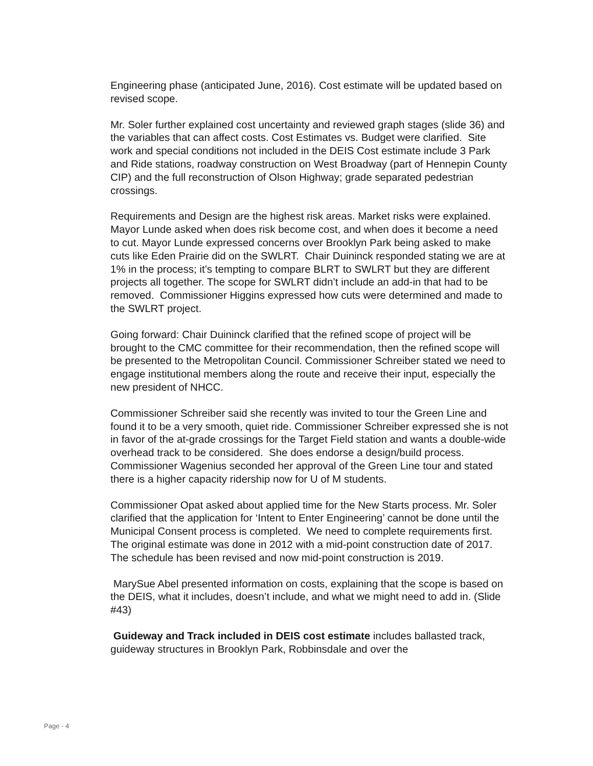Engineering phase (anticipated June, 2016). Cost estimate will be updated based on revised scope.
Mr. Soler further explained cost uncertainty and reviewed graph stages (slide 36) and the variables that can affect costs. Cost Estimates vs. Budget were clarified. Site work and special conditions not included in the DEIS Cost estimate include 3 Park and Ride stations, roadway construction on West Broadway (part of Hennepin County CIP) and the full reconstruction of Olson Highway; grade separated pedestrian crossings.
Requirements and Design are the highest risk areas. Market risks were explained. Mayor Lunde asked when does risk become cost, and when does it become a need to cut. Mayor Lunde expressed concerns over Brooklyn Park being asked to make cuts like Eden Prairie did on the SWLRT. Chair Duininck responded stating we are at 1% in the process; it’s tempting to compare BLRT to SWLRT but they are different projects all together. The scope for SWLRT didn’t include an add-in that had to be removed. Commissioner Higgins expressed how cuts were determined and made to the SWLRT project.
Going forward: Chair Duininck clarified that the refined scope of project will be brought to the CMC committee for their recommendation, then the refined scope will be presented to the Metropolitan Council. Commissioner Schreiber stated we need to engage institutional members along the route and receive their input, especially the new president of NHCC.
Commissioner Schreiber said she recently was invited to tour the Green Line and found it to be a very smooth, quiet ride. Commissioner Schreiber expressed she is not in favor of the at-grade crossings for the Target Field station and wants a double-wide overhead track to be considered. She does endorse a design/build process. Commissioner Wagenius seconded her approval of the Green Line tour and stated there is a higher capacity ridership now for U of M students.
Commissioner Opat asked about applied time for the New Starts process. Mr. Soler clarified that the application for ‘Intent to Enter Engineering’ cannot be done until the Municipal Consent process is completed. We need to complete requirements first. The original estimate was done in 2012 with a mid-point construction date of 2017. The schedule has been revised and now mid-point construction is 2019.
MarySue Abel presented information on costs, explaining that the scope is based on the DEIS, what it includes, doesn’t include, and what we might need to add in. (Slide #43)
Guideway and Track included in DEIS cost estimate includes ballasted track, guideway structures in Brooklyn Park, Robbinsdale and over the
Page - 4